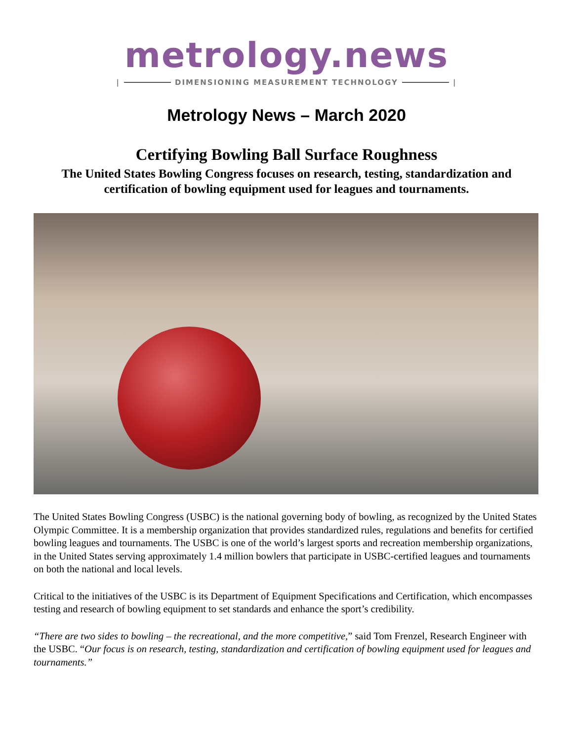metrology.news
| DIMENSIONING MEASUREMENT TECHNOLOGY |
Metrology News – March 2020
Certifying Bowling Ball Surface Roughness
The United States Bowling Congress focuses on research, testing, standardization and certification of bowling equipment used for leagues and tournaments.
The United States Bowling Congress (USBC) is the national governing body of bowling, as recognized by the United States Olympic Committee. It is a membership organization that provides standardized rules, regulations and benefits for certified bowling leagues and tournaments. The USBC is one of the world’s largest sports and recreation membership organizations, in the United States serving approximately 1.4 million bowlers that participate in USBC-certified leagues and tournaments on both the national and local levels.
Critical to the initiatives of the USBC is its Department of Equipment Specifications and Certification, which encompasses testing and research of bowling equipment to set standards and enhance the sport’s credibility.
“There are two sides to bowling – the recreational, and the more competitive,” said Tom Frenzel, Research Engineer with the USBC. “Our focus is on research, testing, standardization and certification of bowling equipment used for leagues and tournaments.”